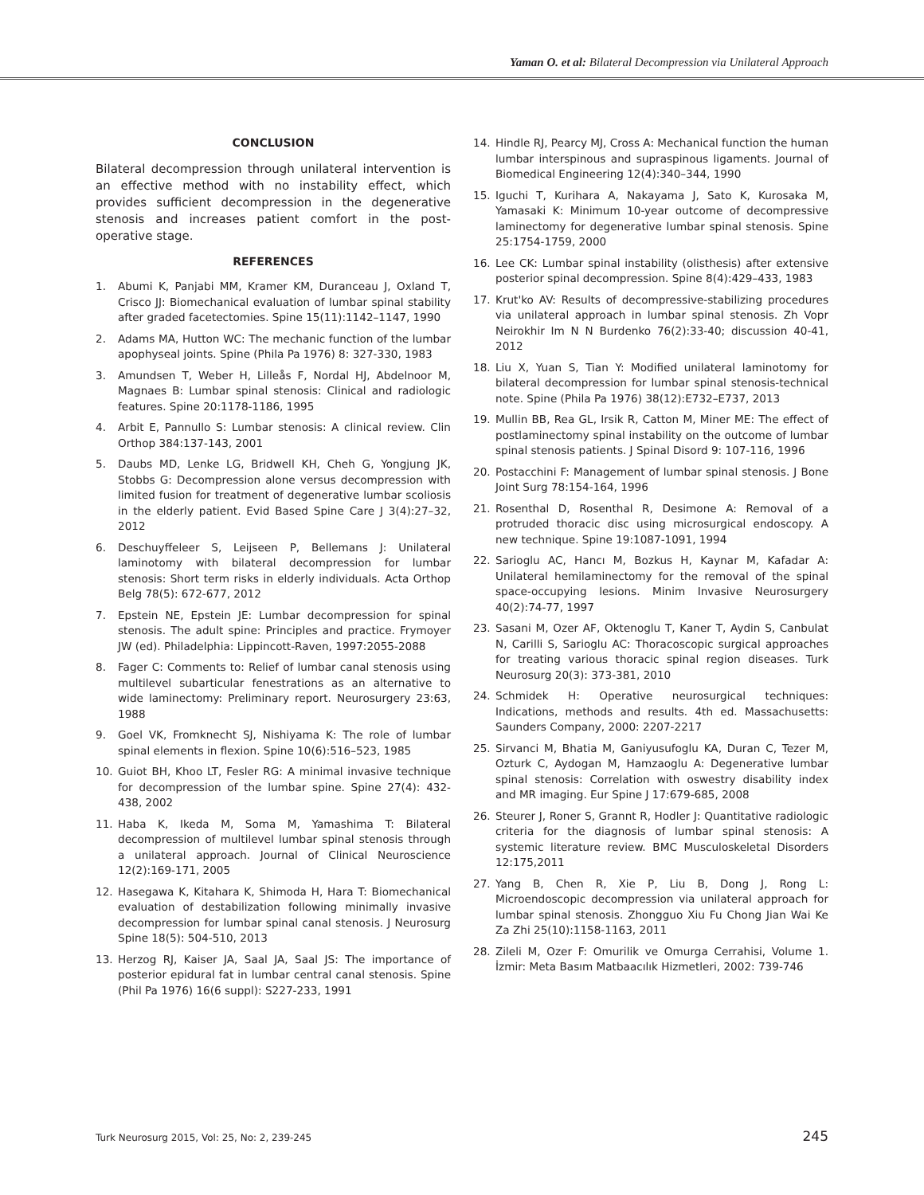Yaman O. et al: Bilateral Decompression via Unilateral Approach
CONCLUSION
Bilateral decompression through unilateral intervention is an effective method with no instability effect, which provides sufficient decompression in the degenerative stenosis and increases patient comfort in the post-operative stage.
REFERENCES
1. Abumi K, Panjabi MM, Kramer KM, Duranceau J, Oxland T, Crisco JJ: Biomechanical evaluation of lumbar spinal stability after graded facetectomies. Spine 15(11):1142–1147, 1990
2. Adams MA, Hutton WC: The mechanic function of the lumbar apophyseal joints. Spine (Phila Pa 1976) 8: 327-330, 1983
3. Amundsen T, Weber H, Lilleås F, Nordal HJ, Abdelnoor M, Magnaes B: Lumbar spinal stenosis: Clinical and radiologic features. Spine 20:1178-1186, 1995
4. Arbit E, Pannullo S: Lumbar stenosis: A clinical review. Clin Orthop 384:137-143, 2001
5. Daubs MD, Lenke LG, Bridwell KH, Cheh G, Yongjung JK, Stobbs G: Decompression alone versus decompression with limited fusion for treatment of degenerative lumbar scoliosis in the elderly patient. Evid Based Spine Care J 3(4):27–32, 2012
6. Deschuyffeleer S, Leijseen P, Bellemans J: Unilateral laminotomy with bilateral decompression for lumbar stenosis: Short term risks in elderly individuals. Acta Orthop Belg 78(5): 672-677, 2012
7. Epstein NE, Epstein JE: Lumbar decompression for spinal stenosis. The adult spine: Principles and practice. Frymoyer JW (ed). Philadelphia: Lippincott-Raven, 1997:2055-2088
8. Fager C: Comments to: Relief of lumbar canal stenosis using multilevel subarticular fenestrations as an alternative to wide laminectomy: Preliminary report. Neurosurgery 23:63, 1988
9. Goel VK, Fromknecht SJ, Nishiyama K: The role of lumbar spinal elements in flexion. Spine 10(6):516–523, 1985
10. Guiot BH, Khoo LT, Fesler RG: A minimal invasive technique for decompression of the lumbar spine. Spine 27(4): 432-438, 2002
11. Haba K, Ikeda M, Soma M, Yamashima T: Bilateral decompression of multilevel lumbar spinal stenosis through a unilateral approach. Journal of Clinical Neuroscience 12(2):169-171, 2005
12. Hasegawa K, Kitahara K, Shimoda H, Hara T: Biomechanical evaluation of destabilization following minimally invasive decompression for lumbar spinal canal stenosis. J Neurosurg Spine 18(5): 504-510, 2013
13. Herzog RJ, Kaiser JA, Saal JA, Saal JS: The importance of posterior epidural fat in lumbar central canal stenosis. Spine (Phil Pa 1976) 16(6 suppl): S227-233, 1991
14. Hindle RJ, Pearcy MJ, Cross A: Mechanical function the human lumbar interspinous and supraspinous ligaments. Journal of Biomedical Engineering 12(4):340–344, 1990
15. Iguchi T, Kurihara A, Nakayama J, Sato K, Kurosaka M, Yamasaki K: Minimum 10-year outcome of decompressive laminectomy for degenerative lumbar spinal stenosis. Spine 25:1754-1759, 2000
16. Lee CK: Lumbar spinal instability (olisthesis) after extensive posterior spinal decompression. Spine 8(4):429–433, 1983
17. Krut'ko AV: Results of decompressive-stabilizing procedures via unilateral approach in lumbar spinal stenosis. Zh Vopr Neirokhir Im N N Burdenko 76(2):33-40; discussion 40-41, 2012
18. Liu X, Yuan S, Tian Y: Modified unilateral laminotomy for bilateral decompression for lumbar spinal stenosis-technical note. Spine (Phila Pa 1976) 38(12):E732–E737, 2013
19. Mullin BB, Rea GL, Irsik R, Catton M, Miner ME: The effect of postlaminectomy spinal instability on the outcome of lumbar spinal stenosis patients. J Spinal Disord 9: 107-116, 1996
20. Postacchini F: Management of lumbar spinal stenosis. J Bone Joint Surg 78:154-164, 1996
21. Rosenthal D, Rosenthal R, Desimone A: Removal of a protruded thoracic disc using microsurgical endoscopy. A new technique. Spine 19:1087-1091, 1994
22. Sarioglu AC, Hancı M, Bozkus H, Kaynar M, Kafadar A: Unilateral hemilaminectomy for the removal of the spinal space-occupying lesions. Minim Invasive Neurosurgery 40(2):74-77, 1997
23. Sasani M, Ozer AF, Oktenoglu T, Kaner T, Aydin S, Canbulat N, Carilli S, Sarioglu AC: Thoracoscopic surgical approaches for treating various thoracic spinal region diseases. Turk Neurosurg 20(3): 373-381, 2010
24. Schmidek H: Operative neurosurgical techniques: Indications, methods and results. 4th ed. Massachusetts: Saunders Company, 2000: 2207-2217
25. Sirvanci M, Bhatia M, Ganiyusufoglu KA, Duran C, Tezer M, Ozturk C, Aydogan M, Hamzaoglu A: Degenerative lumbar spinal stenosis: Correlation with oswestry disability index and MR imaging. Eur Spine J 17:679-685, 2008
26. Steurer J, Roner S, Grannt R, Hodler J: Quantitative radiologic criteria for the diagnosis of lumbar spinal stenosis: A systemic literature review. BMC Musculoskeletal Disorders 12:175,2011
27. Yang B, Chen R, Xie P, Liu B, Dong J, Rong L: Microendoscopic decompression via unilateral approach for lumbar spinal stenosis. Zhongguo Xiu Fu Chong Jian Wai Ke Za Zhi 25(10):1158-1163, 2011
28. Zileli M, Ozer F: Omurilik ve Omurga Cerrahisi, Volume 1. İzmir: Meta Basım Matbaacılık Hizmetleri, 2002: 739-746
Turk Neurosurg 2015, Vol: 25, No: 2, 239-245 245